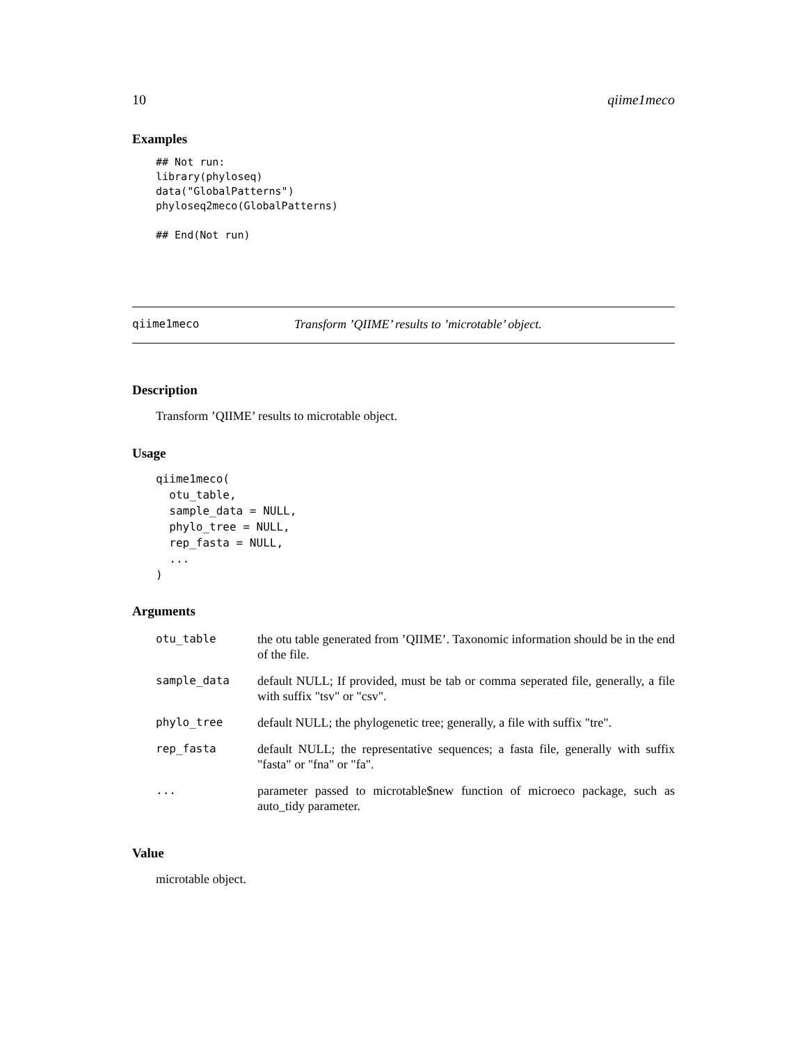10 qiime1meco
Examples
## Not run:
library(phyloseq)
data("GlobalPatterns")
phyloseq2meco(GlobalPatterns)

## End(Not run)
qiime1meco Transform ’QIIME’ results to ’microtable’ object.
Description
Transform ’QIIME’ results to microtable object.
Usage
qiime1meco(
  otu_table,
  sample_data = NULL,
  phylo_tree = NULL,
  rep_fasta = NULL,
  ...
)
Arguments
| otu_table | the otu table generated from ’QIIME’. Taxonomic information should be in the end of the file. |
| sample_data | default NULL; If provided, must be tab or comma seperated file, generally, a file with suffix "tsv" or "csv". |
| phylo_tree | default NULL; the phylogenetic tree; generally, a file with suffix "tre". |
| rep_fasta | default NULL; the representative sequences; a fasta file, generally with suffix "fasta" or "fna" or "fa". |
| ... | parameter passed to microtable$new function of microeco package, such as auto_tidy parameter. |
Value
microtable object.